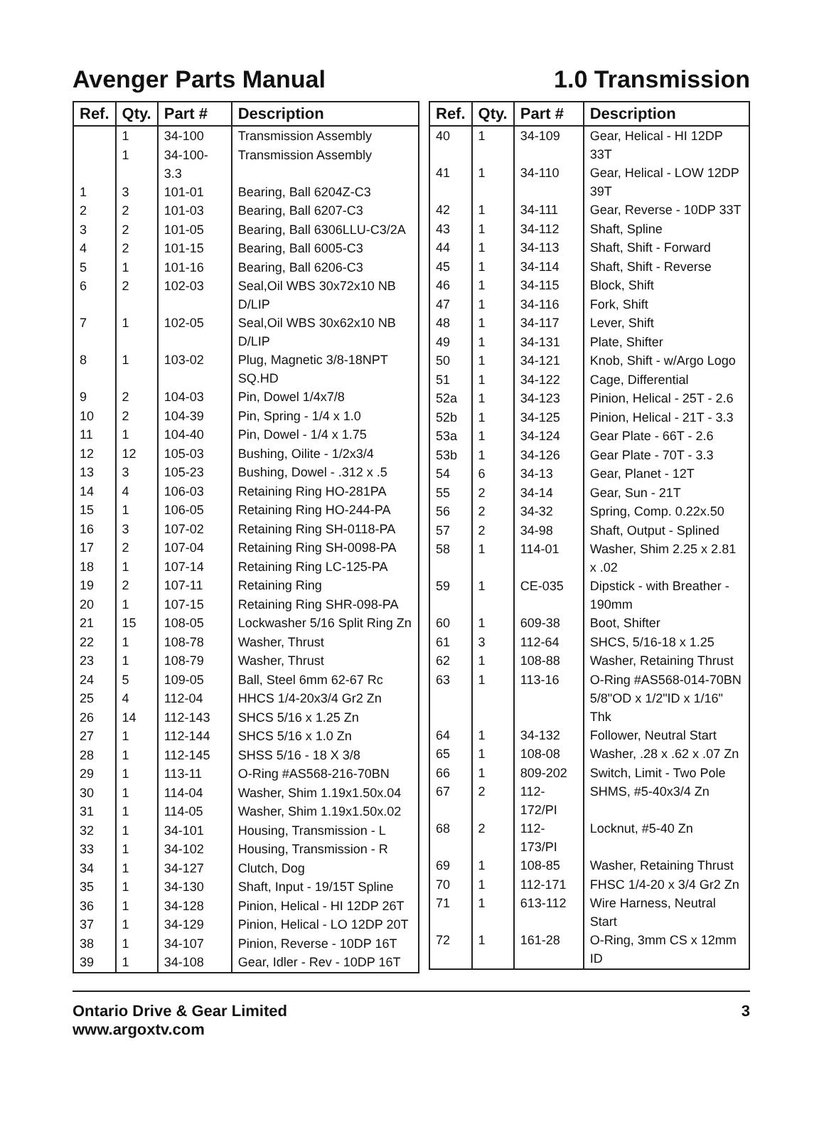Avenger Parts Manual 1.0 Transmission
| Ref. | Qty. | Part # | Description |
| --- | --- | --- | --- |
| | 1 | 34-100 | Transmission Assembly |
| | 1 | 34-100-3.3 | Transmission Assembly |
| 1 | 3 | 101-01 | Bearing, Ball 6204Z-C3 |
| 2 | 2 | 101-03 | Bearing, Ball 6207-C3 |
| 3 | 2 | 101-05 | Bearing, Ball 6306LLU-C3/2A |
| 4 | 2 | 101-15 | Bearing, Ball 6005-C3 |
| 5 | 1 | 101-16 | Bearing, Ball 6206-C3 |
| 6 | 2 | 102-03 | Seal,Oil WBS 30x72x10 NB D/LIP |
| 7 | 1 | 102-05 | Seal,Oil WBS 30x62x10 NB D/LIP |
| 8 | 1 | 103-02 | Plug, Magnetic 3/8-18NPT SQ.HD |
| 9 | 2 | 104-03 | Pin, Dowel 1/4x7/8 |
| 10 | 2 | 104-39 | Pin, Spring - 1/4 x 1.0 |
| 11 | 1 | 104-40 | Pin, Dowel - 1/4 x 1.75 |
| 12 | 12 | 105-03 | Bushing, Oilite - 1/2x3/4 |
| 13 | 3 | 105-23 | Bushing, Dowel - .312 x .5 |
| 14 | 4 | 106-03 | Retaining Ring HO-281PA |
| 15 | 1 | 106-05 | Retaining Ring HO-244-PA |
| 16 | 3 | 107-02 | Retaining Ring SH-0118-PA |
| 17 | 2 | 107-04 | Retaining Ring SH-0098-PA |
| 18 | 1 | 107-14 | Retaining Ring LC-125-PA |
| 19 | 2 | 107-11 | Retaining Ring |
| 20 | 1 | 107-15 | Retaining Ring SHR-098-PA |
| 21 | 15 | 108-05 | Lockwasher 5/16 Split Ring Zn |
| 22 | 1 | 108-78 | Washer, Thrust |
| 23 | 1 | 108-79 | Washer, Thrust |
| 24 | 5 | 109-05 | Ball, Steel 6mm 62-67 Rc |
| 25 | 4 | 112-04 | HHCS 1/4-20x3/4 Gr2 Zn |
| 26 | 14 | 112-143 | SHCS 5/16 x 1.25 Zn |
| 27 | 1 | 112-144 | SHCS 5/16 x 1.0 Zn |
| 28 | 1 | 112-145 | SHSS 5/16 - 18 X 3/8 |
| 29 | 1 | 113-11 | O-Ring #AS568-216-70BN |
| 30 | 1 | 114-04 | Washer, Shim 1.19x1.50x.04 |
| 31 | 1 | 114-05 | Washer, Shim 1.19x1.50x.02 |
| 32 | 1 | 34-101 | Housing, Transmission - L |
| 33 | 1 | 34-102 | Housing, Transmission - R |
| 34 | 1 | 34-127 | Clutch, Dog |
| 35 | 1 | 34-130 | Shaft, Input - 19/15T Spline |
| 36 | 1 | 34-128 | Pinion, Helical - HI 12DP 26T |
| 37 | 1 | 34-129 | Pinion, Helical - LO 12DP 20T |
| 38 | 1 | 34-107 | Pinion, Reverse - 10DP 16T |
| 39 | 1 | 34-108 | Gear, Idler - Rev - 10DP 16T |
| Ref. | Qty. | Part # | Description |
| --- | --- | --- | --- |
| 40 | 1 | 34-109 | Gear, Helical - HI 12DP 33T |
| 41 | 1 | 34-110 | Gear, Helical - LOW 12DP 39T |
| 42 | 1 | 34-111 | Gear, Reverse - 10DP 33T |
| 43 | 1 | 34-112 | Shaft, Spline |
| 44 | 1 | 34-113 | Shaft, Shift - Forward |
| 45 | 1 | 34-114 | Shaft, Shift - Reverse |
| 46 | 1 | 34-115 | Block, Shift |
| 47 | 1 | 34-116 | Fork, Shift |
| 48 | 1 | 34-117 | Lever, Shift |
| 49 | 1 | 34-131 | Plate, Shifter |
| 50 | 1 | 34-121 | Knob, Shift - w/Argo Logo |
| 51 | 1 | 34-122 | Cage, Differential |
| 52a | 1 | 34-123 | Pinion, Helical - 25T - 2.6 |
| 52b | 1 | 34-125 | Pinion, Helical - 21T - 3.3 |
| 53a | 1 | 34-124 | Gear Plate - 66T - 2.6 |
| 53b | 1 | 34-126 | Gear Plate - 70T - 3.3 |
| 54 | 6 | 34-13 | Gear, Planet - 12T |
| 55 | 2 | 34-14 | Gear, Sun - 21T |
| 56 | 2 | 34-32 | Spring, Comp. 0.22x.50 |
| 57 | 2 | 34-98 | Shaft, Output - Splined |
| 58 | 1 | 114-01 | Washer, Shim 2.25 x 2.81 x .02 |
| 59 | 1 | CE-035 | Dipstick - with Breather - 190mm |
| 60 | 1 | 609-38 | Boot, Shifter |
| 61 | 3 | 112-64 | SHCS, 5/16-18 x 1.25 |
| 62 | 1 | 108-88 | Washer, Retaining Thrust |
| 63 | 1 | 113-16 | O-Ring #AS568-014-70BN 5/8"OD x 1/2"ID x 1/16" Thk |
| 64 | 1 | 34-132 | Follower, Neutral Start |
| 65 | 1 | 108-08 | Washer, .28 x .62 x .07 Zn |
| 66 | 1 | 809-202 | Switch, Limit - Two Pole |
| 67 | 2 | 112-172/PI | SHMS, #5-40x3/4 Zn |
| 68 | 2 | 112-173/PI | Locknut, #5-40 Zn |
| 69 | 1 | 108-85 | Washer, Retaining Thrust |
| 70 | 1 | 112-171 | FHSC 1/4-20 x 3/4 Gr2 Zn |
| 71 | 1 | 613-112 | Wire Harness, Neutral Start |
| 72 | 1 | 161-28 | O-Ring, 3mm CS x 12mm ID |
Ontario Drive & Gear Limited
www.argoxtv.com
3